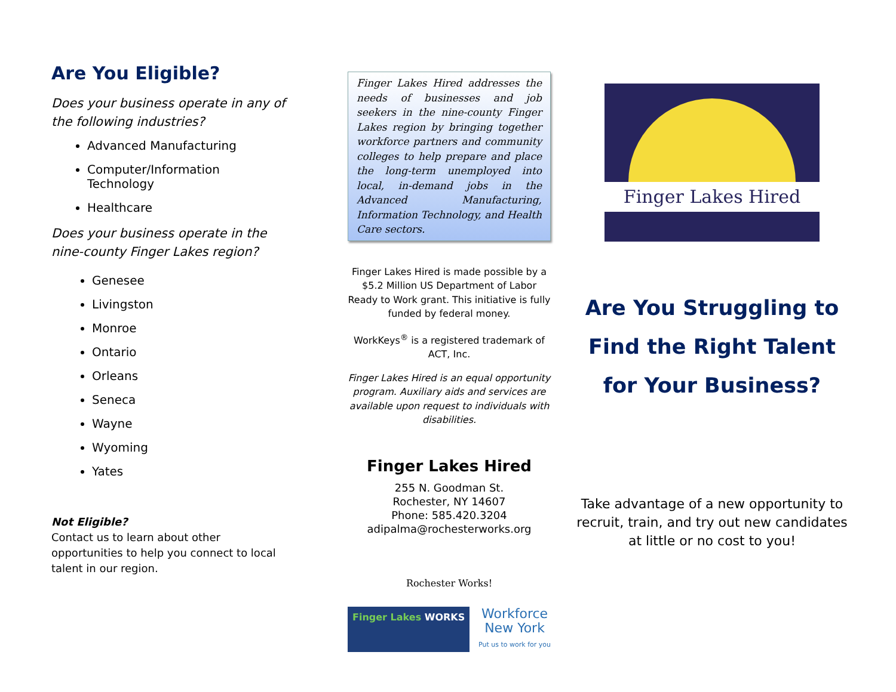Are You Eligible?
Does your business operate in any of the following industries?
Advanced Manufacturing
Computer/Information Technology
Healthcare
Does your business operate in the nine-county Finger Lakes region?
Genesee
Livingston
Monroe
Ontario
Orleans
Seneca
Wayne
Wyoming
Yates
Not Eligible?
Contact us to learn about other opportunities to help you connect to local talent in our region.
Finger Lakes Hired addresses the needs of businesses and job seekers in the nine-county Finger Lakes region by bringing together workforce partners and community colleges to help prepare and place the long-term unemployed into local, in-demand jobs in the Advanced Manufacturing, Information Technology, and Health Care sectors.
Finger Lakes Hired is made possible by a $5.2 Million US Department of Labor Ready to Work grant. This initiative is fully funded by federal money.
WorkKeys<sup>®</sup> is a registered trademark of ACT, Inc.
Finger Lakes Hired is an equal opportunity program. Auxiliary aids and services are available upon request to individuals with disabilities.
Finger Lakes Hired
255 N. Goodman St.
Rochester, NY 14607
Phone: 585.420.3204
adipalma@rochesterworks.org
Rochester Works!
Finger Lakes WORKS
Workforce
New York
Put us to work for you
Finger Lakes Hired
Are You Struggling to Find the Right Talent for Your Business?
Take advantage of a new opportunity to recruit, train, and try out new candidates at little or no cost to you!